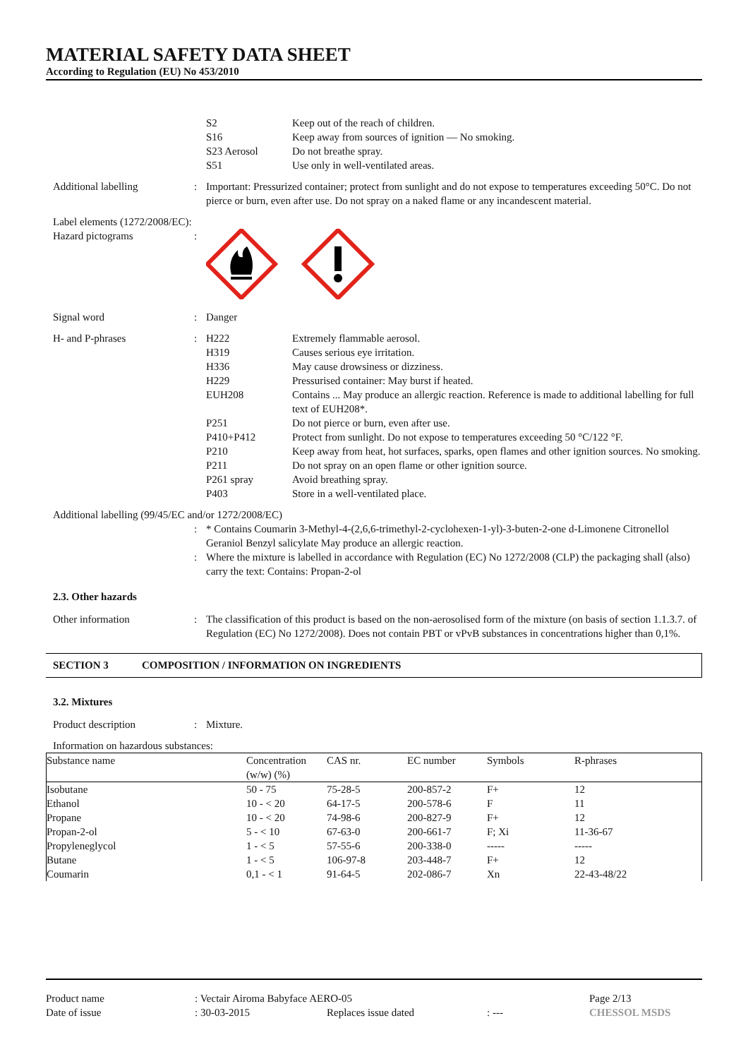MATERIAL SAFETY DATA SHEET
According to Regulation (EU) No 453/2010
S2 Keep out of the reach of children.
S16 Keep away from sources of ignition — No smoking.
S23 Aerosol Do not breathe spray.
S51 Use only in well-ventilated areas.
Additional labelling : Important: Pressurized container; protect from sunlight and do not expose to temperatures exceeding 50°C. Do not pierce or burn, even after use. Do not spray on a naked flame or any incandescent material.
Label elements (1272/2008/EC):
Hazard pictograms :
Signal word : Danger
H- and P-phrases : H222 Extremely flammable aerosol.
H319 Causes serious eye irritation.
H336 May cause drowsiness or dizziness.
H229 Pressurised container: May burst if heated.
EUH208 Contains ... May produce an allergic reaction. Reference is made to additional labelling for full text of EUH208*.
P251 Do not pierce or burn, even after use.
P410+P412 Protect from sunlight. Do not expose to temperatures exceeding 50 °C/122 °F.
P210 Keep away from heat, hot surfaces, sparks, open flames and other ignition sources. No smoking.
P211 Do not spray on an open flame or other ignition source.
P261 spray Avoid breathing spray.
P403 Store in a well-ventilated place.
Additional labelling (99/45/EC and/or 1272/2008/EC)
: * Contains Coumarin 3-Methyl-4-(2,6,6-trimethyl-2-cyclohexen-1-yl)-3-buten-2-one d-Limonene Citronellol Geraniol Benzyl salicylate May produce an allergic reaction.
: Where the mixture is labelled in accordance with Regulation (EC) No 1272/2008 (CLP) the packaging shall (also) carry the text: Contains: Propan-2-ol
2.3. Other hazards
Other information : The classification of this product is based on the non-aerosolised form of the mixture (on basis of section 1.1.3.7. of Regulation (EC) No 1272/2008). Does not contain PBT or vPvB substances in concentrations higher than 0,1%.
SECTION 3 COMPOSITION / INFORMATION ON INGREDIENTS
3.2. Mixtures
Product description : Mixture.
Information on hazardous substances:
| Substance name | Concentration (w/w) (%) | CAS nr. | EC number | Symbols | R-phrases |
| --- | --- | --- | --- | --- | --- |
| Isobutane | 50 - 75 | 75-28-5 | 200-857-2 | F+ | 12 |
| Ethanol | 10 - < 20 | 64-17-5 | 200-578-6 | F | 11 |
| Propane | 10 - < 20 | 74-98-6 | 200-827-9 | F+ | 12 |
| Propan-2-ol | 5 - < 10 | 67-63-0 | 200-661-7 | F; Xi | 11-36-67 |
| Propyleneglycol | 1 - < 5 | 57-55-6 | 200-338-0 | ----- | ----- |
| Butane | 1 - < 5 | 106-97-8 | 203-448-7 | F+ | 12 |
| Coumarin | 0,1 - < 1 | 91-64-5 | 202-086-7 | Xn | 22-43-48/22 |
Product name : Vectair Airoma Babyface AERO-05 Page 2/13
Date of issue : 30-03-2015 Replaces issue dated : --- CHESSOL MSDS